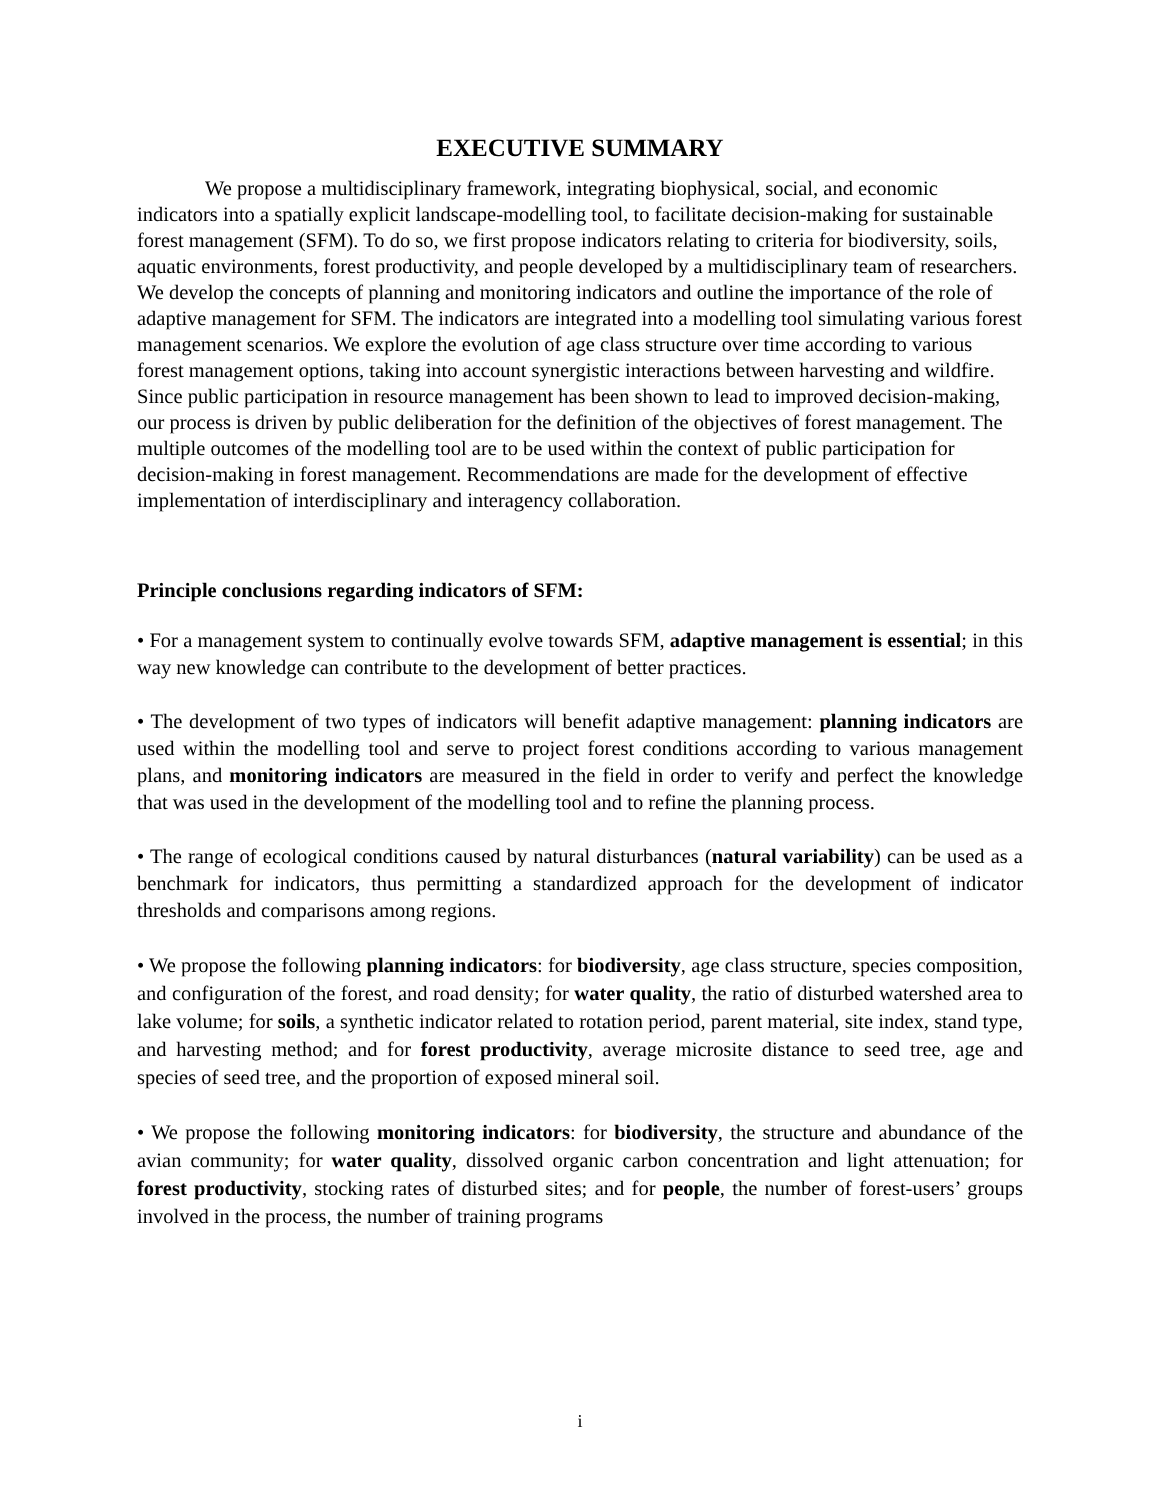EXECUTIVE SUMMARY
We propose a multidisciplinary framework, integrating biophysical, social, and economic indicators into a spatially explicit landscape-modelling tool, to facilitate decision-making for sustainable forest management (SFM). To do so, we first propose indicators relating to criteria for biodiversity, soils, aquatic environments, forest productivity, and people developed by a multidisciplinary team of researchers. We develop the concepts of planning and monitoring indicators and outline the importance of the role of adaptive management for SFM. The indicators are integrated into a modelling tool simulating various forest management scenarios. We explore the evolution of age class structure over time according to various forest management options, taking into account synergistic interactions between harvesting and wildfire. Since public participation in resource management has been shown to lead to improved decision-making, our process is driven by public deliberation for the definition of the objectives of forest management. The multiple outcomes of the modelling tool are to be used within the context of public participation for decision-making in forest management. Recommendations are made for the development of effective implementation of interdisciplinary and interagency collaboration.
Principle conclusions regarding indicators of SFM:
• For a management system to continually evolve towards SFM, adaptive management is essential; in this way new knowledge can contribute to the development of better practices.
• The development of two types of indicators will benefit adaptive management: planning indicators are used within the modelling tool and serve to project forest conditions according to various management plans, and monitoring indicators are measured in the field in order to verify and perfect the knowledge that was used in the development of the modelling tool and to refine the planning process.
• The range of ecological conditions caused by natural disturbances (natural variability) can be used as a benchmark for indicators, thus permitting a standardized approach for the development of indicator thresholds and comparisons among regions.
• We propose the following planning indicators: for biodiversity, age class structure, species composition, and configuration of the forest, and road density; for water quality, the ratio of disturbed watershed area to lake volume; for soils, a synthetic indicator related to rotation period, parent material, site index, stand type, and harvesting method; and for forest productivity, average microsite distance to seed tree, age and species of seed tree, and the proportion of exposed mineral soil.
• We propose the following monitoring indicators: for biodiversity, the structure and abundance of the avian community; for water quality, dissolved organic carbon concentration and light attenuation; for forest productivity, stocking rates of disturbed sites; and for people, the number of forest-users’ groups involved in the process, the number of training programs
i